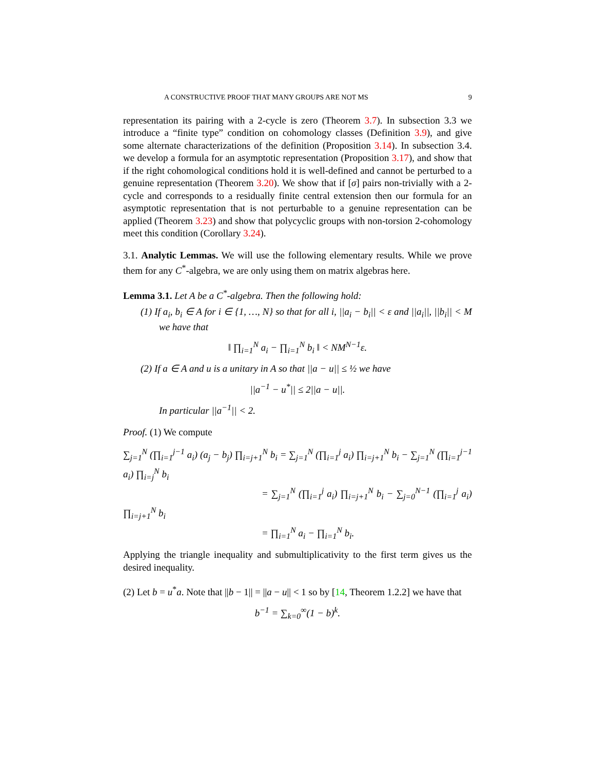A CONSTRUCTIVE PROOF THAT MANY GROUPS ARE NOT MS 9
representation its pairing with a 2-cycle is zero (Theorem 3.7). In subsection 3.3 we introduce a “finite type” condition on cohomology classes (Definition 3.9), and give some alternate characterizations of the definition (Proposition 3.14). In subsection 3.4. we develop a formula for an asymptotic representation (Proposition 3.17), and show that if the right cohomological conditions hold it is well-defined and cannot be perturbed to a genuine representation (Theorem 3.20). We show that if [σ] pairs non-trivially with a 2-cycle and corresponds to a residually finite central extension then our formula for an asymptotic representation that is not perturbable to a genuine representation can be applied (Theorem 3.23) and show that polycyclic groups with non-torsion 2-cohomology meet this condition (Corollary 3.24).
3.1. Analytic Lemmas. We will use the following elementary results. While we prove them for any C<sup>*</sup>-algebra, we are only using them on matrix algebras here.
Lemma 3.1. Let A be a C<sup>*</sup>-algebra. Then the following hold:
(1) If a<sub>i</sub>, b<sub>i</sub> ∈ A for i ∈ {1, …, N} so that for all i, ||a<sub>i</sub> − b<sub>i</sub>|| < ε and ||a<sub>i</sub>||, ||b<sub>i</sub>|| < M we have that
‖ ∏<sub>i=1</sub><sup>N</sup> a<sub>i</sub> − ∏<sub>i=1</sub><sup>N</sup> b<sub>i</sub> ‖ < NM<sup>N−1</sup>ε.
(2) If a ∈ A and u is a unitary in A so that ||a − u|| ≤ ½ we have
||a<sup>−1</sup> − u<sup>*</sup>|| ≤ 2||a − u||.
In particular ||a<sup>−1</sup>|| < 2.
Proof. (1) We compute
∑<sub>j=1</sub><sup>N</sup> (∏<sub>i=1</sub><sup>j−1</sup> a<sub>i</sub>) (a<sub>j</sub> − b<sub>j</sub>) ∏<sub>i=j+1</sub><sup>N</sup> b<sub>i</sub> = ∑<sub>j=1</sub><sup>N</sup> (∏<sub>i=1</sub><sup>j</sup> a<sub>i</sub>) ∏<sub>i=j+1</sub><sup>N</sup> b<sub>i</sub> − ∑<sub>j=1</sub><sup>N</sup> (∏<sub>i=1</sub><sup>j−1</sup> a<sub>i</sub>) ∏<sub>i=j</sub><sup>N</sup> b<sub>i</sub>
= ∑<sub>j=1</sub><sup>N</sup> (∏<sub>i=1</sub><sup>j</sup> a<sub>i</sub>) ∏<sub>i=j+1</sub><sup>N</sup> b<sub>i</sub> − ∑<sub>j=0</sub><sup>N−1</sup> (∏<sub>i=1</sub><sup>j</sup> a<sub>i</sub>) ∏<sub>i=j+1</sub><sup>N</sup> b<sub>i</sub>
= ∏<sub>i=1</sub><sup>N</sup> a<sub>i</sub> − ∏<sub>i=1</sub><sup>N</sup> b<sub>i</sub>.
Applying the triangle inequality and submultiplicativity to the first term gives us the desired inequality.
(2) Let b = u<sup>*</sup>a. Note that ||b − 1|| = ||a − u|| < 1 so by [14, Theorem 1.2.2] we have that
b<sup>−1</sup> = ∑<sub>k=0</sub><sup>∞</sup>(1 − b)<sup>k</sup>.